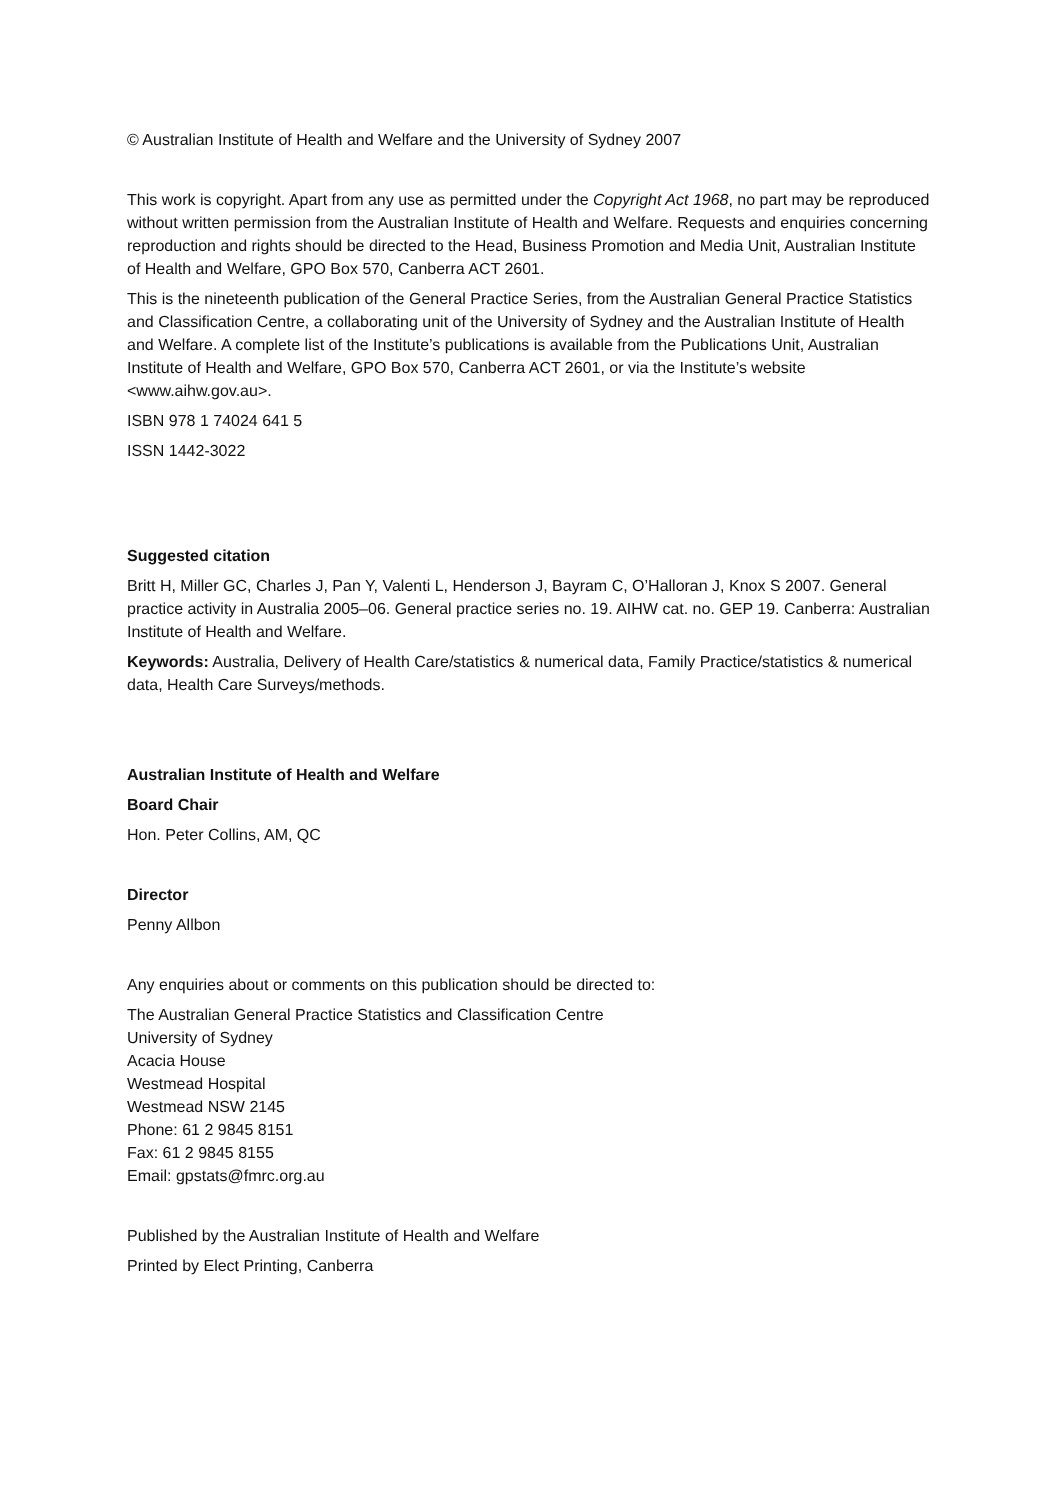© Australian Institute of Health and Welfare and the University of Sydney 2007
This work is copyright. Apart from any use as permitted under the Copyright Act 1968, no part may be reproduced without written permission from the Australian Institute of Health and Welfare. Requests and enquiries concerning reproduction and rights should be directed to the Head, Business Promotion and Media Unit, Australian Institute of Health and Welfare, GPO Box 570, Canberra ACT 2601.
This is the nineteenth publication of the General Practice Series, from the Australian General Practice Statistics and Classification Centre, a collaborating unit of the University of Sydney and the Australian Institute of Health and Welfare. A complete list of the Institute’s publications is available from the Publications Unit, Australian Institute of Health and Welfare, GPO Box 570, Canberra ACT 2601, or via the Institute’s website <www.aihw.gov.au>.
ISBN 978 1 74024 641 5
ISSN 1442-3022
Suggested citation
Britt H, Miller GC, Charles J, Pan Y, Valenti L, Henderson J, Bayram C, O’Halloran J, Knox S 2007. General practice activity in Australia 2005–06. General practice series no. 19. AIHW cat. no. GEP 19. Canberra: Australian Institute of Health and Welfare.
Keywords: Australia, Delivery of Health Care/statistics & numerical data, Family Practice/statistics & numerical data, Health Care Surveys/methods.
Australian Institute of Health and Welfare
Board Chair
Hon. Peter Collins, AM, QC
Director
Penny Allbon
Any enquiries about or comments on this publication should be directed to:
The Australian General Practice Statistics and Classification Centre
University of Sydney
Acacia House
Westmead Hospital
Westmead NSW 2145
Phone: 61 2 9845 8151
Fax: 61 2 9845 8155
Email: gpstats@fmrc.org.au
Published by the Australian Institute of Health and Welfare
Printed by Elect Printing, Canberra